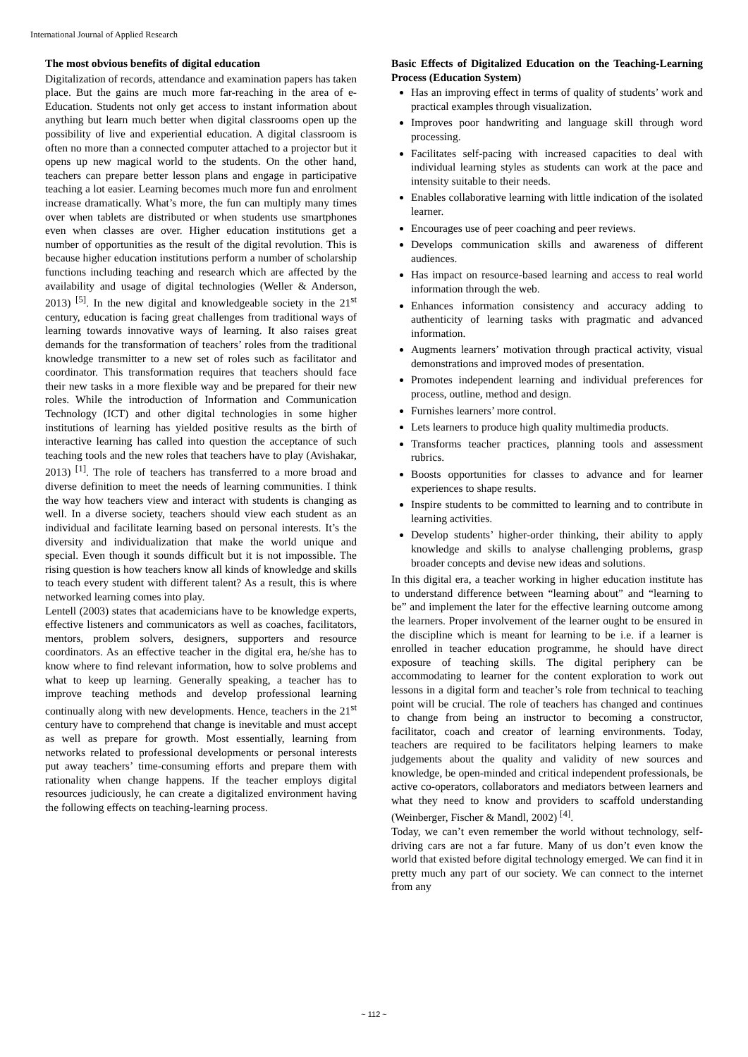International Journal of Applied Research
The most obvious benefits of digital education
Digitalization of records, attendance and examination papers has taken place. But the gains are much more far-reaching in the area of e-Education. Students not only get access to instant information about anything but learn much better when digital classrooms open up the possibility of live and experiential education. A digital classroom is often no more than a connected computer attached to a projector but it opens up new magical world to the students. On the other hand, teachers can prepare better lesson plans and engage in participative teaching a lot easier. Learning becomes much more fun and enrolment increase dramatically. What’s more, the fun can multiply many times over when tablets are distributed or when students use smartphones even when classes are over. Higher education institutions get a number of opportunities as the result of the digital revolution. This is because higher education institutions perform a number of scholarship functions including teaching and research which are affected by the availability and usage of digital technologies (Weller & Anderson, 2013) <sup>[5]</sup>. In the new digital and knowledgeable society in the 21<sup>st</sup> century, education is facing great challenges from traditional ways of learning towards innovative ways of learning. It also raises great demands for the transformation of teachers’ roles from the traditional knowledge transmitter to a new set of roles such as facilitator and coordinator. This transformation requires that teachers should face their new tasks in a more flexible way and be prepared for their new roles. While the introduction of Information and Communication Technology (ICT) and other digital technologies in some higher institutions of learning has yielded positive results as the birth of interactive learning has called into question the acceptance of such teaching tools and the new roles that teachers have to play (Avishakar, 2013) <sup>[1]</sup>. The role of teachers has transferred to a more broad and diverse definition to meet the needs of learning communities. I think the way how teachers view and interact with students is changing as well. In a diverse society, teachers should view each student as an individual and facilitate learning based on personal interests. It’s the diversity and individualization that make the world unique and special. Even though it sounds difficult but it is not impossible. The rising question is how teachers know all kinds of knowledge and skills to teach every student with different talent? As a result, this is where networked learning comes into play.
Lentell (2003) states that academicians have to be knowledge experts, effective listeners and communicators as well as coaches, facilitators, mentors, problem solvers, designers, supporters and resource coordinators. As an effective teacher in the digital era, he/she has to know where to find relevant information, how to solve problems and what to keep up learning. Generally speaking, a teacher has to improve teaching methods and develop professional learning continually along with new developments. Hence, teachers in the 21<sup>st</sup> century have to comprehend that change is inevitable and must accept as well as prepare for growth. Most essentially, learning from networks related to professional developments or personal interests put away teachers’ time-consuming efforts and prepare them with rationality when change happens. If the teacher employs digital resources judiciously, he can create a digitalized environment having the following effects on teaching-learning process.
Basic Effects of Digitalized Education on the Teaching-Learning Process (Education System)
Has an improving effect in terms of quality of students’ work and practical examples through visualization.
Improves poor handwriting and language skill through word processing.
Facilitates self-pacing with increased capacities to deal with individual learning styles as students can work at the pace and intensity suitable to their needs.
Enables collaborative learning with little indication of the isolated learner.
Encourages use of peer coaching and peer reviews.
Develops communication skills and awareness of different audiences.
Has impact on resource-based learning and access to real world information through the web.
Enhances information consistency and accuracy adding to authenticity of learning tasks with pragmatic and advanced information.
Augments learners’ motivation through practical activity, visual demonstrations and improved modes of presentation.
Promotes independent learning and individual preferences for process, outline, method and design.
Furnishes learners’ more control.
Lets learners to produce high quality multimedia products.
Transforms teacher practices, planning tools and assessment rubrics.
Boosts opportunities for classes to advance and for learner experiences to shape results.
Inspire students to be committed to learning and to contribute in learning activities.
Develop students’ higher-order thinking, their ability to apply knowledge and skills to analyse challenging problems, grasp broader concepts and devise new ideas and solutions.
In this digital era, a teacher working in higher education institute has to understand difference between “learning about” and “learning to be” and implement the later for the effective learning outcome among the learners. Proper involvement of the learner ought to be ensured in the discipline which is meant for learning to be i.e. if a learner is enrolled in teacher education programme, he should have direct exposure of teaching skills. The digital periphery can be accommodating to learner for the content exploration to work out lessons in a digital form and teacher’s role from technical to teaching point will be crucial. The role of teachers has changed and continues to change from being an instructor to becoming a constructor, facilitator, coach and creator of learning environments. Today, teachers are required to be facilitators helping learners to make judgements about the quality and validity of new sources and knowledge, be open-minded and critical independent professionals, be active co-operators, collaborators and mediators between learners and what they need to know and providers to scaffold understanding (Weinberger, Fischer & Mandl, 2002) <sup>[4]</sup>.
Today, we can’t even remember the world without technology, self-driving cars are not a far future. Many of us don’t even know the world that existed before digital technology emerged. We can find it in pretty much any part of our society. We can connect to the internet from any
~ 112 ~